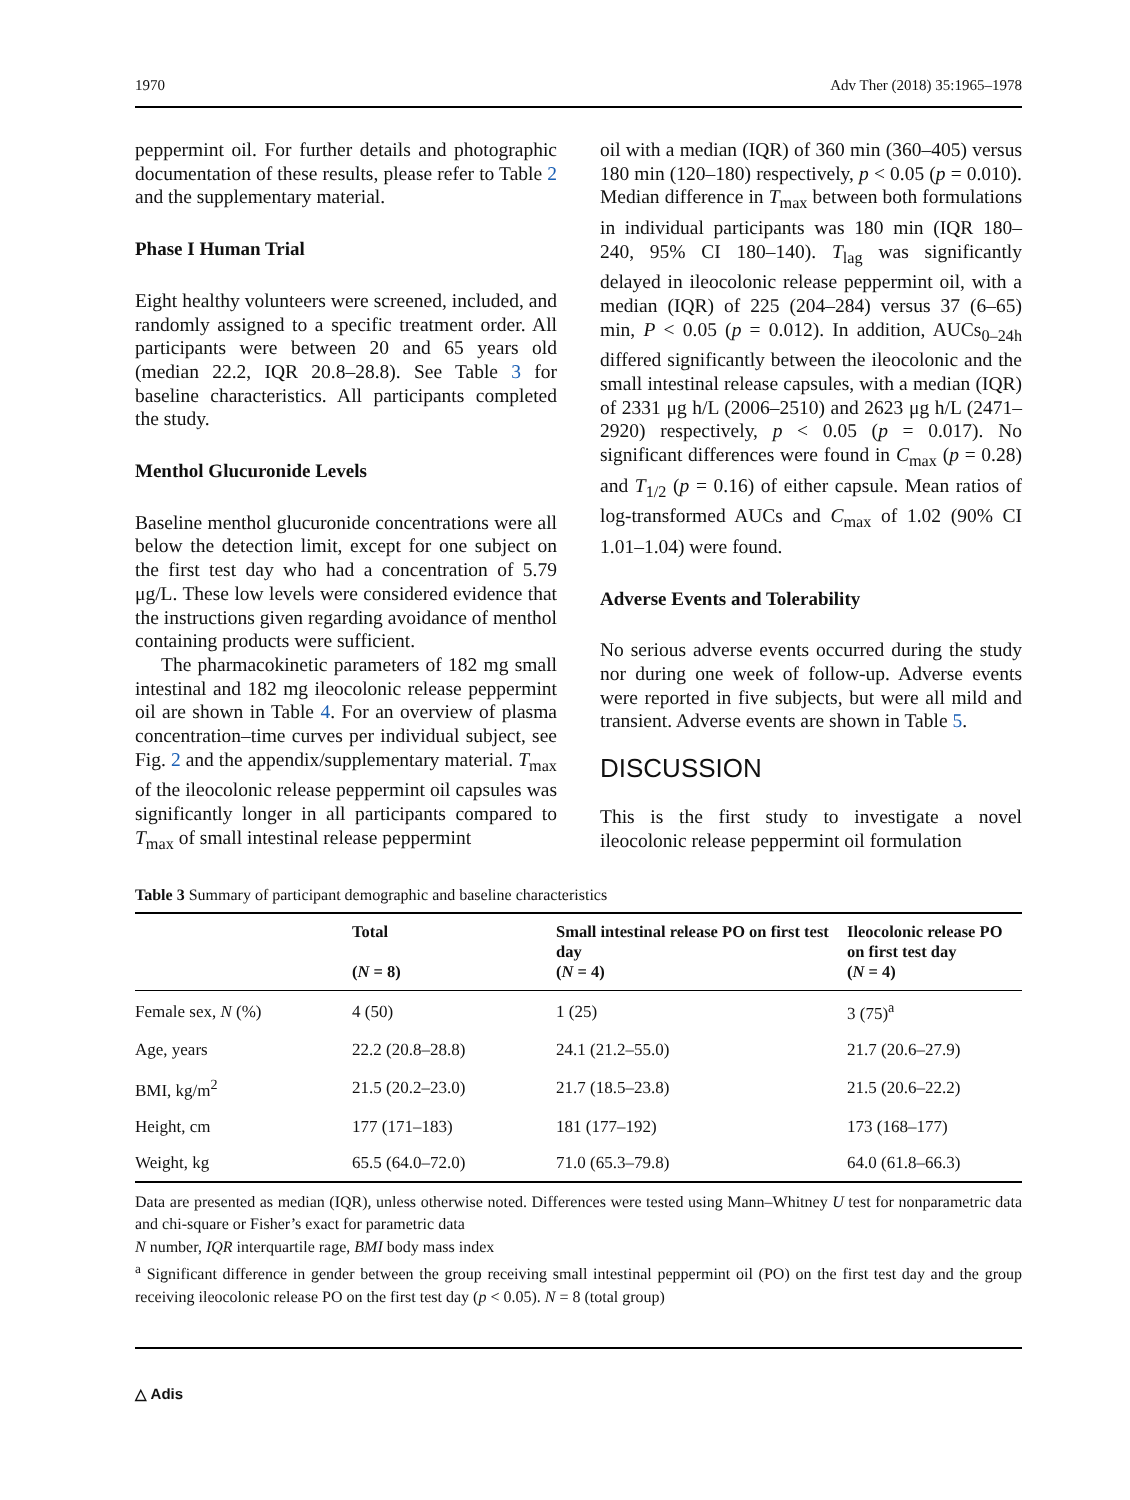1970 Adv Ther (2018) 35:1965–1978
peppermint oil. For further details and photographic documentation of these results, please refer to Table 2 and the supplementary material.
Phase I Human Trial
Eight healthy volunteers were screened, included, and randomly assigned to a specific treatment order. All participants were between 20 and 65 years old (median 22.2, IQR 20.8–28.8). See Table 3 for baseline characteristics. All participants completed the study.
Menthol Glucuronide Levels
Baseline menthol glucuronide concentrations were all below the detection limit, except for one subject on the first test day who had a concentration of 5.79 μg/L. These low levels were considered evidence that the instructions given regarding avoidance of menthol containing products were sufficient.
The pharmacokinetic parameters of 182 mg small intestinal and 182 mg ileocolonic release peppermint oil are shown in Table 4. For an overview of plasma concentration–time curves per individual subject, see Fig. 2 and the appendix/supplementary material. T<sub>max</sub> of the ileocolonic release peppermint oil capsules was significantly longer in all participants compared to T<sub>max</sub> of small intestinal release peppermint
oil with a median (IQR) of 360 min (360–405) versus 180 min (120–180) respectively, p < 0.05 (p = 0.010). Median difference in T<sub>max</sub> between both formulations in individual participants was 180 min (IQR 180–240, 95% CI 180–140). T<sub>lag</sub> was significantly delayed in ileocolonic release peppermint oil, with a median (IQR) of 225 (204–284) versus 37 (6–65) min, P < 0.05 (p = 0.012). In addition, AUCs<sub>0–24h</sub> differed significantly between the ileocolonic and the small intestinal release capsules, with a median (IQR) of 2331 μg h/L (2006–2510) and 2623 μg h/L (2471–2920) respectively, p < 0.05 (p = 0.017). No significant differences were found in C<sub>max</sub> (p = 0.28) and T<sub>1/2</sub> (p = 0.16) of either capsule. Mean ratios of log-transformed AUCs and C<sub>max</sub> of 1.02 (90% CI 1.01–1.04) were found.
Adverse Events and Tolerability
No serious adverse events occurred during the study nor during one week of follow-up. Adverse events were reported in five subjects, but were all mild and transient. Adverse events are shown in Table 5.
DISCUSSION
This is the first study to investigate a novel ileocolonic release peppermint oil formulation
Table 3 Summary of participant demographic and baseline characteristics
| | Total ( N = 8) | Small intestinal release PO on first test day ( N = 4) | Ileocolonic release PO on first test day ( N = 4) |
| --- | --- | --- | --- |
| Female sex, N (%) | 4 (50) | 1 (25) | 3 (75)<sup>a</sup> |
| Age, years | 22.2 (20.8–28.8) | 24.1 (21.2–55.0) | 21.7 (20.6–27.9) |
| BMI, kg/m<sup>2</sup> | 21.5 (20.2–23.0) | 21.7 (18.5–23.8) | 21.5 (20.6–22.2) |
| Height, cm | 177 (171–183) | 181 (177–192) | 173 (168–177) |
| Weight, kg | 65.5 (64.0–72.0) | 71.0 (65.3–79.8) | 64.0 (61.8–66.3) |
Data are presented as median (IQR), unless otherwise noted. Differences were tested using Mann–Whitney U test for nonparametric data and chi-square or Fisher’s exact for parametric data
N number, IQR interquartile rage, BMI body mass index
<sup>a</sup> Significant difference in gender between the group receiving small intestinal peppermint oil (PO) on the first test day and the group receiving ileocolonic release PO on the first test day (p < 0.05). N = 8 (total group)
△ Adis